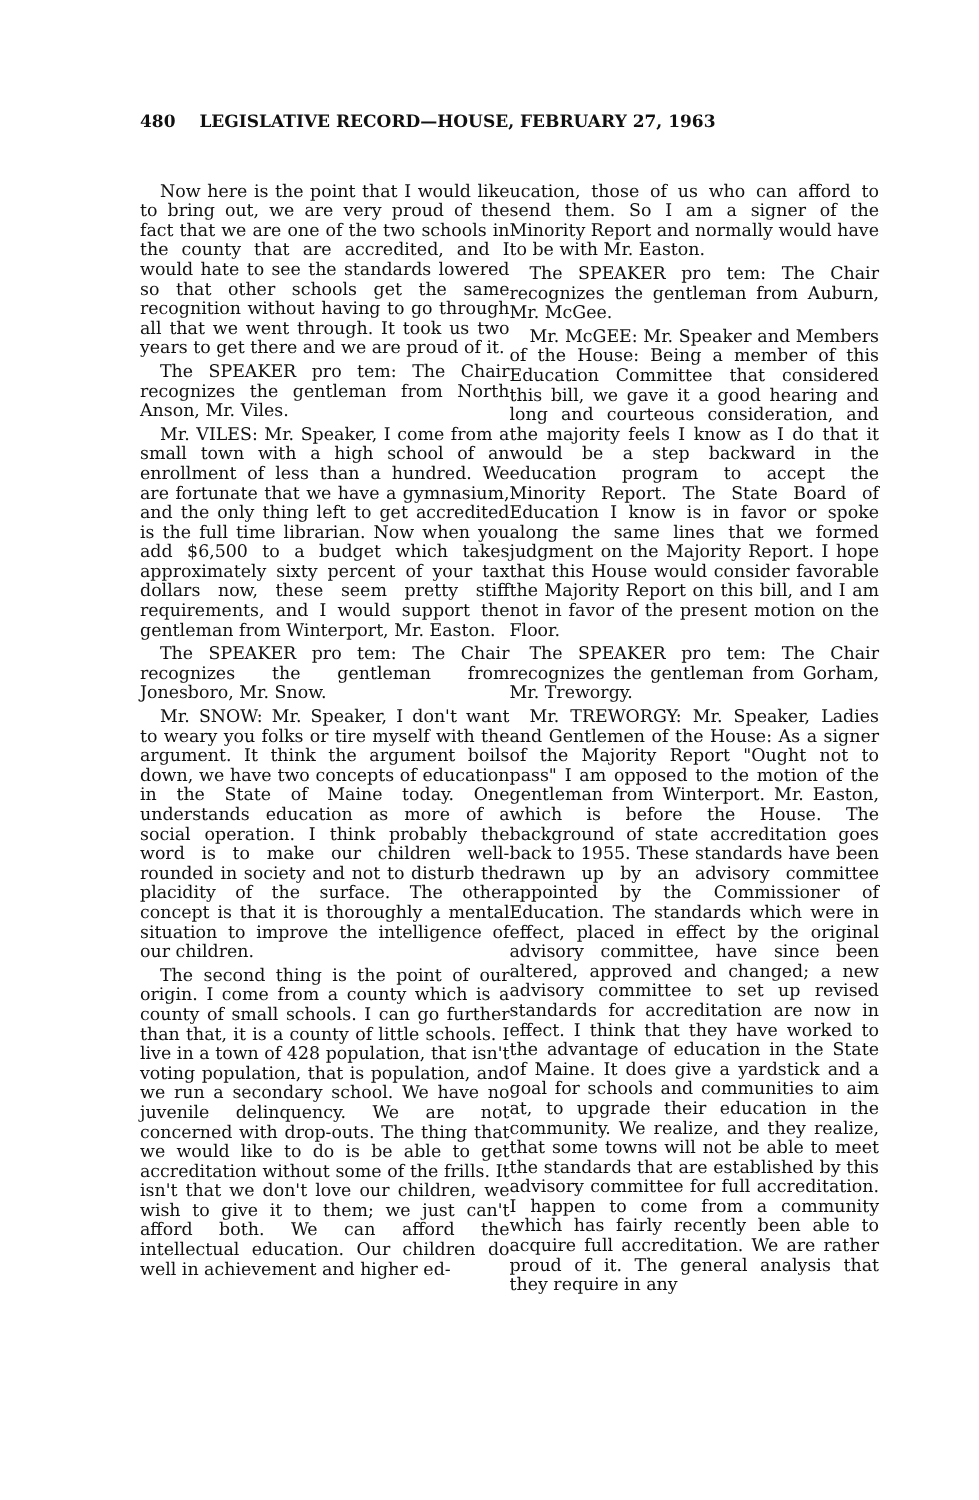480 LEGISLATIVE RECORD—HOUSE, FEBRUARY 27, 1963
Now here is the point that I would like to bring out, we are very proud of the fact that we are one of the two schools in the county that are accredited, and I would hate to see the standards lowered so that other schools get the same recognition without having to go through all that we went through. It took us two years to get there and we are proud of it.
The SPEAKER pro tem: The Chair recognizes the gentleman from North Anson, Mr. Viles.
Mr. VILES: Mr. Speaker, I come from a small town with a high school of an enrollment of less than a hundred. We are fortunate that we have a gymnasium, and the only thing left to get accredited is the full time librarian. Now when you add $6,500 to a budget which takes approximately sixty percent of your tax dollars now, these seem pretty stiff requirements, and I would support the gentleman from Winterport, Mr. Easton.
The SPEAKER pro tem: The Chair recognizes the gentleman from Jonesboro, Mr. Snow.
Mr. SNOW: Mr. Speaker, I don't want to weary you folks or tire myself with the argument. It think the argument boils down, we have two concepts of education in the State of Maine today. One understands education as more of a social operation. I think probably the word is to make our children well-rounded in society and not to disturb the placidity of the surface. The other concept is that it is thoroughly a mental situation to improve the intelligence of our children.
The second thing is the point of our origin. I come from a county which is a county of small schools. I can go further than that, it is a county of little schools. I live in a town of 428 population, that isn't voting population, that is population, and we run a secondary school. We have no juvenile delinquency. We are not concerned with drop-outs. The thing that we would like to do is be able to get accreditation without some of the frills. It isn't that we don't love our children, we wish to give it to them; we just can't afford both. We can afford the intellectual education. Our children do well in achievement and higher ed-
ucation, those of us who can afford to send them. So I am a signer of the Minority Report and normally would have to be with Mr. Easton.
The SPEAKER pro tem: The Chair recognizes the gentleman from Auburn, Mr. McGee.
Mr. McGEE: Mr. Speaker and Members of the House: Being a member of this Education Committee that considered this bill, we gave it a good hearing and long and courteous consideration, and the majority feels I know as I do that it would be a step backward in the education program to accept the Minority Report. The State Board of Education I know is in favor or spoke along the same lines that we formed judgment on the Majority Report. I hope that this House would consider favorable the Majority Report on this bill, and I am not in favor of the present motion on the Floor.
The SPEAKER pro tem: The Chair recognizes the gentleman from Gorham, Mr. Treworgy.
Mr. TREWORGY: Mr. Speaker, Ladies and Gentlemen of the House: As a signer of the Majority Report "Ought not to pass" I am opposed to the motion of the gentleman from Winterport. Mr. Easton, which is before the House. The background of state accreditation goes back to 1955. These standards have been drawn up by an advisory committee appointed by the Commissioner of Education. The standards which were in effect, placed in effect by the original advisory committee, have since been altered, approved and changed; a new advisory committee to set up revised standards for accreditation are now in effect. I think that they have worked to the advantage of education in the State of Maine. It does give a yardstick and a goal for schools and communities to aim at, to upgrade their education in the community. We realize, and they realize, that some towns will not be able to meet the standards that are established by this advisory committee for full accreditation. I happen to come from a community which has fairly recently been able to acquire full accreditation. We are rather proud of it. The general analysis that they require in any